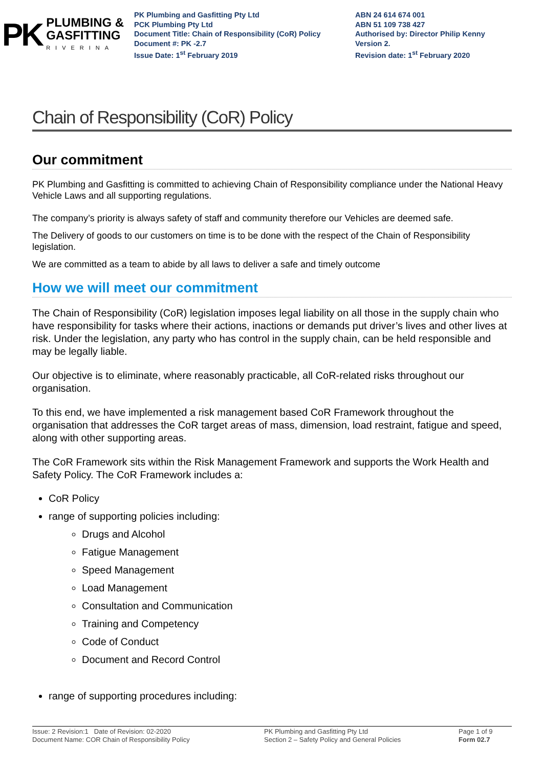PK
PLUMBING &
GASFITTING
RIVERINA
PK Plumbing and Gasfitting Pty Ltd
PCK Plumbing Pty Ltd
Document Title: Chain of Responsibility (CoR) Policy
Document #: PK -2.7
Issue Date: 1<sup>st</sup> February 2019
ABN 24 614 674 001
ABN 51 109 738 427
Authorised by: Director Philip Kenny
Version 2.
Revision date: 1<sup>st</sup> February 2020
Chain of Responsibility (CoR) Policy
Our commitment
PK Plumbing and Gasfitting is committed to achieving Chain of Responsibility compliance under the National Heavy Vehicle Laws and all supporting regulations.
The company’s priority is always safety of staff and community therefore our Vehicles are deemed safe.
The Delivery of goods to our customers on time is to be done with the respect of the Chain of Responsibility legislation.
We are committed as a team to abide by all laws to deliver a safe and timely outcome
How we will meet our commitment
The Chain of Responsibility (CoR) legislation imposes legal liability on all those in the supply chain who have responsibility for tasks where their actions, inactions or demands put driver’s lives and other lives at risk. Under the legislation, any party who has control in the supply chain, can be held responsible and may be legally liable.
Our objective is to eliminate, where reasonably practicable, all CoR-related risks throughout our organisation.
To this end, we have implemented a risk management based CoR Framework throughout the organisation that addresses the CoR target areas of mass, dimension, load restraint, fatigue and speed, along with other supporting areas.
The CoR Framework sits within the Risk Management Framework and supports the Work Health and Safety Policy. The CoR Framework includes a:
CoR Policy
range of supporting policies including:
Drugs and Alcohol
Fatigue Management
Speed Management
Load Management
Consultation and Communication
Training and Competency
Code of Conduct
Document and Record Control
range of supporting procedures including:
Issue: 2 Revision:1 Date of Revision: 02-2020
Document Name: COR Chain of Responsibility Policy
PK Plumbing and Gasfitting Pty Ltd
Section 2 – Safety Policy and General Policies
Page 1 of 9
Form 02.7